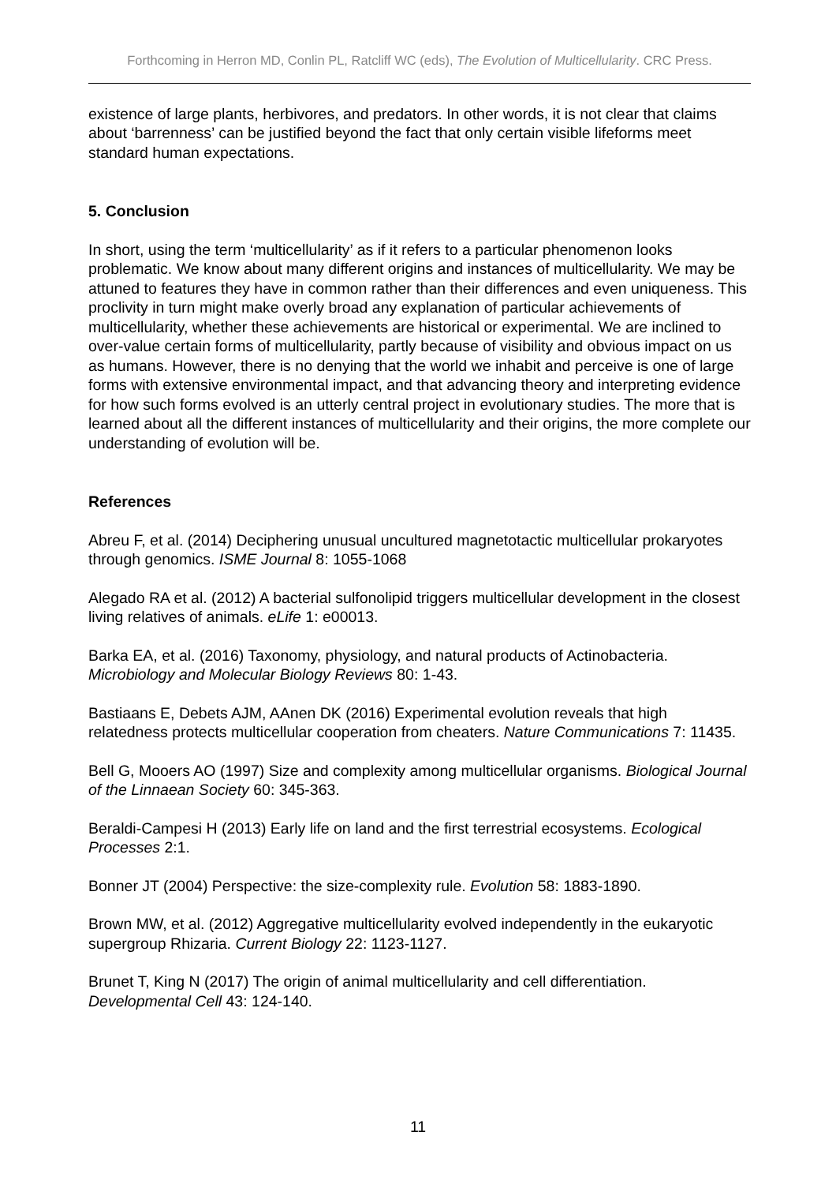Forthcoming in Herron MD, Conlin PL, Ratcliff WC (eds), The Evolution of Multicellularity. CRC Press.
existence of large plants, herbivores, and predators. In other words, it is not clear that claims about ‘barrenness’ can be justified beyond the fact that only certain visible lifeforms meet standard human expectations.
5. Conclusion
In short, using the term ‘multicellularity’ as if it refers to a particular phenomenon looks problematic. We know about many different origins and instances of multicellularity. We may be attuned to features they have in common rather than their differences and even uniqueness. This proclivity in turn might make overly broad any explanation of particular achievements of multicellularity, whether these achievements are historical or experimental. We are inclined to over-value certain forms of multicellularity, partly because of visibility and obvious impact on us as humans. However, there is no denying that the world we inhabit and perceive is one of large forms with extensive environmental impact, and that advancing theory and interpreting evidence for how such forms evolved is an utterly central project in evolutionary studies. The more that is learned about all the different instances of multicellularity and their origins, the more complete our understanding of evolution will be.
References
Abreu F, et al. (2014) Deciphering unusual uncultured magnetotactic multicellular prokaryotes through genomics. ISME Journal 8: 1055-1068
Alegado RA et al. (2012) A bacterial sulfonolipid triggers multicellular development in the closest living relatives of animals. eLife 1: e00013.
Barka EA, et al. (2016) Taxonomy, physiology, and natural products of Actinobacteria. Microbiology and Molecular Biology Reviews 80: 1-43.
Bastiaans E, Debets AJM, AAnen DK (2016) Experimental evolution reveals that high relatedness protects multicellular cooperation from cheaters. Nature Communications 7: 11435.
Bell G, Mooers AO (1997) Size and complexity among multicellular organisms. Biological Journal of the Linnaean Society 60: 345-363.
Beraldi-Campesi H (2013) Early life on land and the first terrestrial ecosystems. Ecological Processes 2:1.
Bonner JT (2004) Perspective: the size-complexity rule. Evolution 58: 1883-1890.
Brown MW, et al. (2012) Aggregative multicellularity evolved independently in the eukaryotic supergroup Rhizaria. Current Biology 22: 1123-1127.
Brunet T, King N (2017) The origin of animal multicellularity and cell differentiation. Developmental Cell 43: 124-140.
11